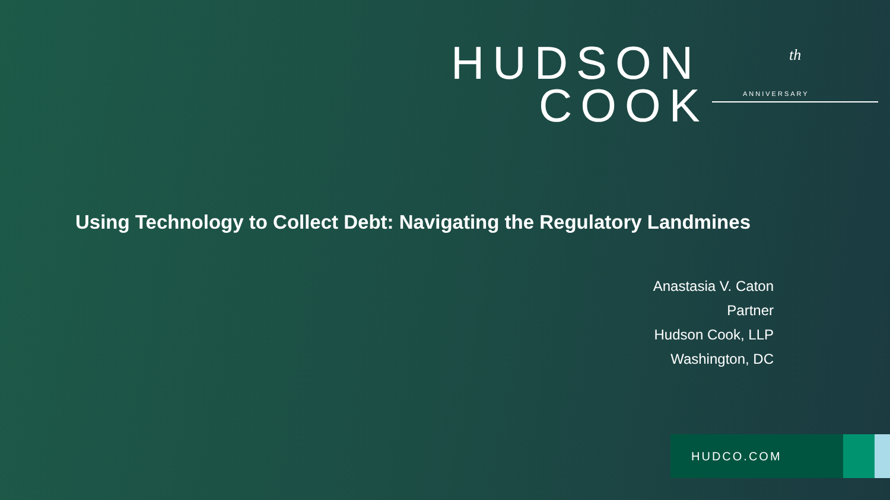HUDSON
COOK
ANNIVERSARY
th
Using Technology to Collect Debt: Navigating the Regulatory Landmines
Anastasia V. Caton
Partner
Hudson Cook, LLP
Washington, DC
HUDCO.COM